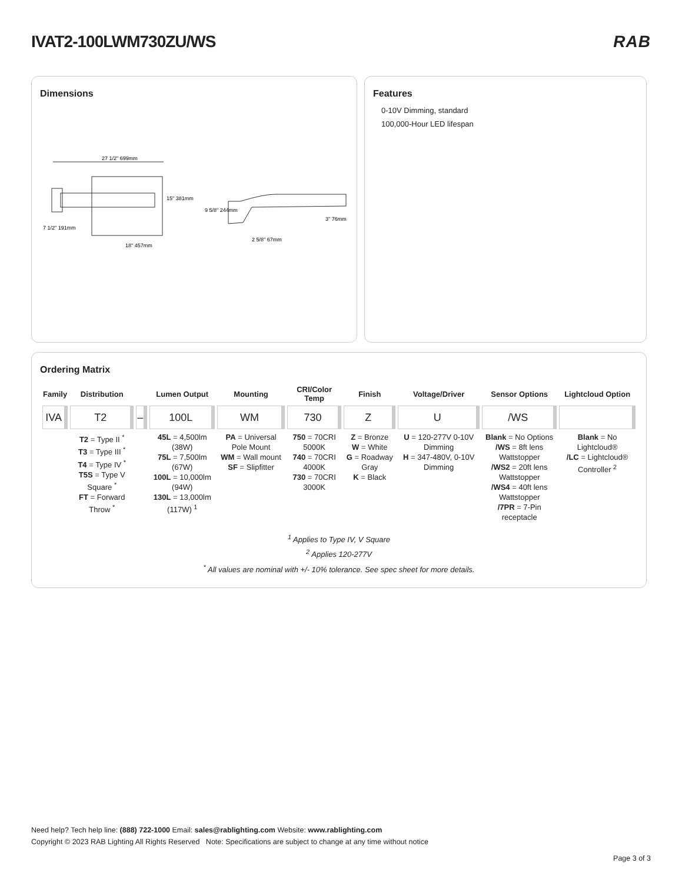IVAT2-100LWM730ZU/WS
RAB
Dimensions
27 1/2" 699mm
18" 457mm
7 1/2" 191mm
15" 381mm
9 5/8" 244mm
3" 76mm
2 5/8" 67mm
Features
0-10V Dimming, standard
100,000-Hour LED lifespan
Ordering Matrix
| Family | Distribution | | Lumen Output | Mounting | CRI/Color Temp | Finish | Voltage/Driver | Sensor Options | Lightcloud Option |
| --- | --- | --- | --- | --- | --- | --- | --- | --- | --- |
| IVA | T2 | – | 100L | WM | 730 | Z | U | /WS | |
| | T2 = Type II <sup>*</sup> T3 = Type III <sup>*</sup> T4 = Type IV <sup>*</sup> T5S = Type V Square <sup>*</sup> FT = Forward Throw <sup>*</sup> | | 45L = 4,500lm (38W) 75L = 7,500lm (67W) 100L = 10,000lm (94W) 130L = 13,000lm (117W) <sup>1</sup> | PA = Universal Pole Mount WM = Wall mount SF = Slipfitter | 750 = 70CRI 5000K 740 = 70CRI 4000K 730 = 70CRI 3000K | Z = Bronze W = White G = Roadway Gray K = Black | U = 120-277V 0-10V Dimming H = 347-480V, 0-10V Dimming | Blank = No Options /WS = 8ft lens Wattstopper /WS2 = 20ft lens Wattstopper /WS4 = 40ft lens Wattstopper /7PR = 7-Pin receptacle | Blank = No Lightcloud® /LC = Lightcloud® Controller <sup>2</sup> |
<sup>1</sup> Applies to Type IV, V Square
<sup>2</sup> Applies 120-277V
<sup>*</sup> All values are nominal with +/- 10% tolerance. See spec sheet for more details.
Need help? Tech help line: (888) 722-1000 Email: sales@rablighting.com Website: www.rablighting.com
Copyright © 2023 RAB Lighting All Rights Reserved Note: Specifications are subject to change at any time without notice
Page 3 of 3